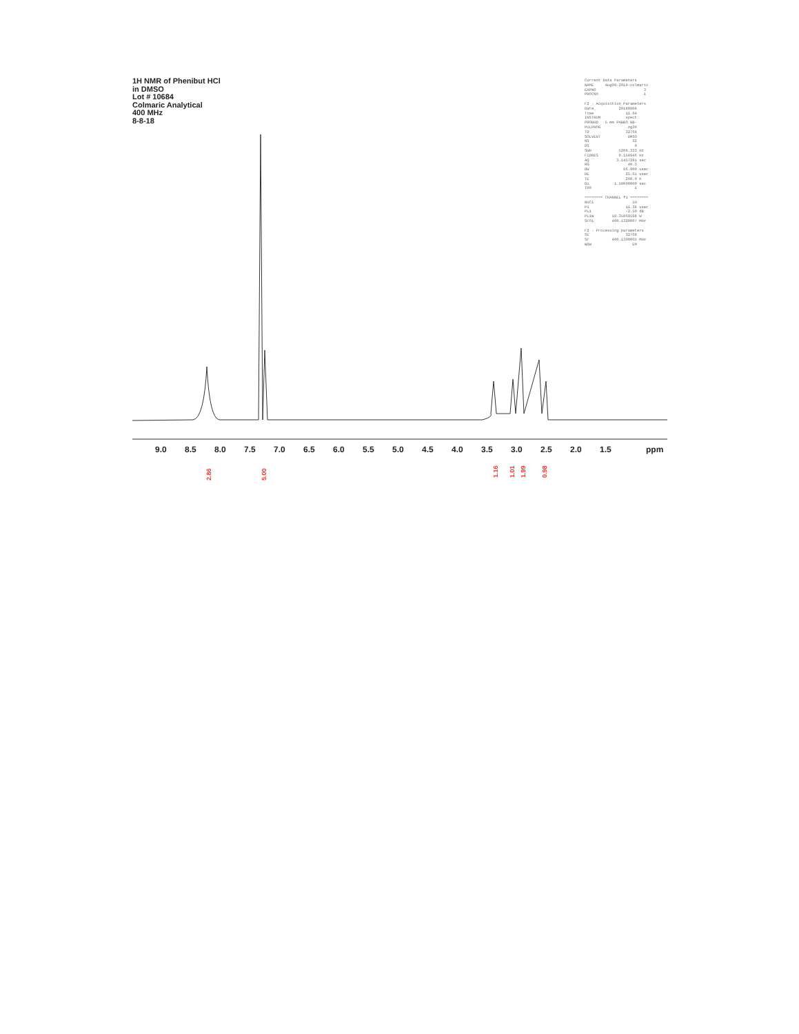1H NMR of Phenibut HCl
in DMSO
Lot # 10684
Colmaric Analytical
400 MHz
8-8-18
Current Data Parameters NAME Aug08-2018-colmaric EXPNO 3 PROCNO 1 F2 - Acquisition Parameters Date_ 20180808 Time 11.04 INSTRUM spect PROBHD 5 mm PABBO BB- PULPROG zg30 TD 32768 SOLVENT DMSO NS 32 DS 0 SWH 5208.333 Hz FIDRES 0.158946 Hz AQ 3.1457281 sec RG 40.3 DW 96.000 usec DE 25.61 usec TE 298.0 K D1 1.50000000 sec TD0 1 ======== CHANNEL f1 ======== NUC1 1H P1 11.38 usec PL1 -2.50 dB PL1W 18.35869598 W SFO1 400.1320007 MHz F2 - Processing parameters SI 32768 SF 400.1300065 MHz WDW EM
9.0
8.5
8.0
7.5
7.0
6.5
6.0
5.5
5.0
4.5
4.0
3.5
3.0
2.5
2.0
1.5
ppm
2.86
5.00
1.16
1.01
1.99
0.98